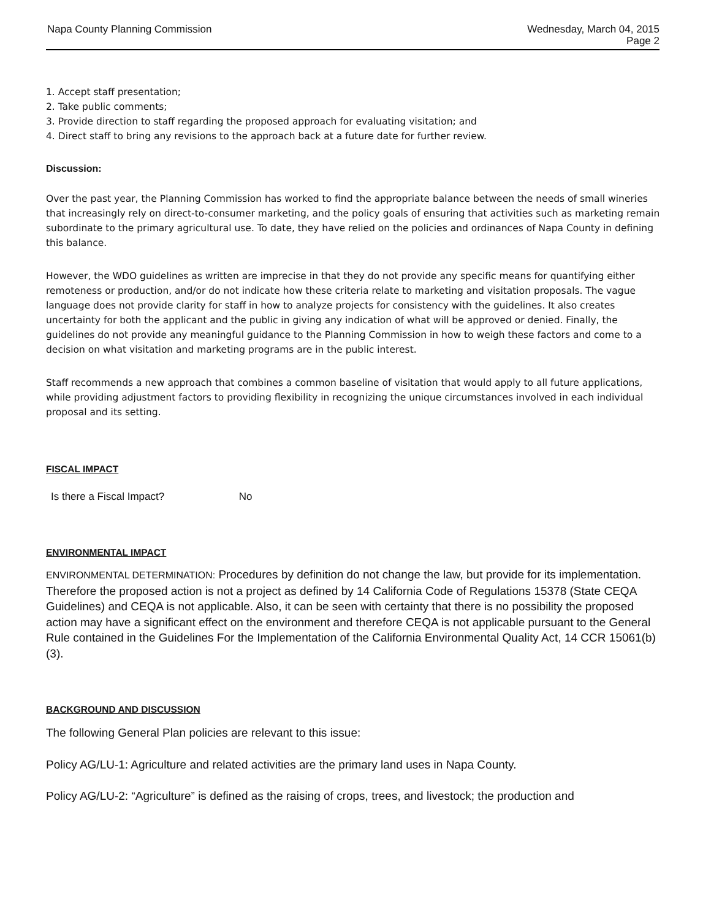Napa County Planning Commission
Wednesday, March 04, 2015
Page 2
1. Accept staff presentation;
2. Take public comments;
3. Provide direction to staff regarding the proposed approach for evaluating visitation; and
4. Direct staff to bring any revisions to the approach back at a future date for further review.
Discussion:
Over the past year, the Planning Commission has worked to find the appropriate balance between the needs of small wineries that increasingly rely on direct-to-consumer marketing, and the policy goals of ensuring that activities such as marketing remain subordinate to the primary agricultural use. To date, they have relied on the policies and ordinances of Napa County in defining this balance.
However, the WDO guidelines as written are imprecise in that they do not provide any specific means for quantifying either remoteness or production, and/or do not indicate how these criteria relate to marketing and visitation proposals. The vague language does not provide clarity for staff in how to analyze projects for consistency with the guidelines. It also creates uncertainty for both the applicant and the public in giving any indication of what will be approved or denied. Finally, the guidelines do not provide any meaningful guidance to the Planning Commission in how to weigh these factors and come to a decision on what visitation and marketing programs are in the public interest.
Staff recommends a new approach that combines a common baseline of visitation that would apply to all future applications, while providing adjustment factors to providing flexibility in recognizing the unique circumstances involved in each individual proposal and its setting.
FISCAL IMPACT
Is there a Fiscal Impact? No
ENVIRONMENTAL IMPACT
ENVIRONMENTAL DETERMINATION: Procedures by definition do not change the law, but provide for its implementation. Therefore the proposed action is not a project as defined by 14 California Code of Regulations 15378 (State CEQA Guidelines) and CEQA is not applicable. Also, it can be seen with certainty that there is no possibility the proposed action may have a significant effect on the environment and therefore CEQA is not applicable pursuant to the General Rule contained in the Guidelines For the Implementation of the California Environmental Quality Act, 14 CCR 15061(b)(3).
BACKGROUND AND DISCUSSION
The following General Plan policies are relevant to this issue:
Policy AG/LU-1: Agriculture and related activities are the primary land uses in Napa County.
Policy AG/LU-2: “Agriculture” is defined as the raising of crops, trees, and livestock; the production and